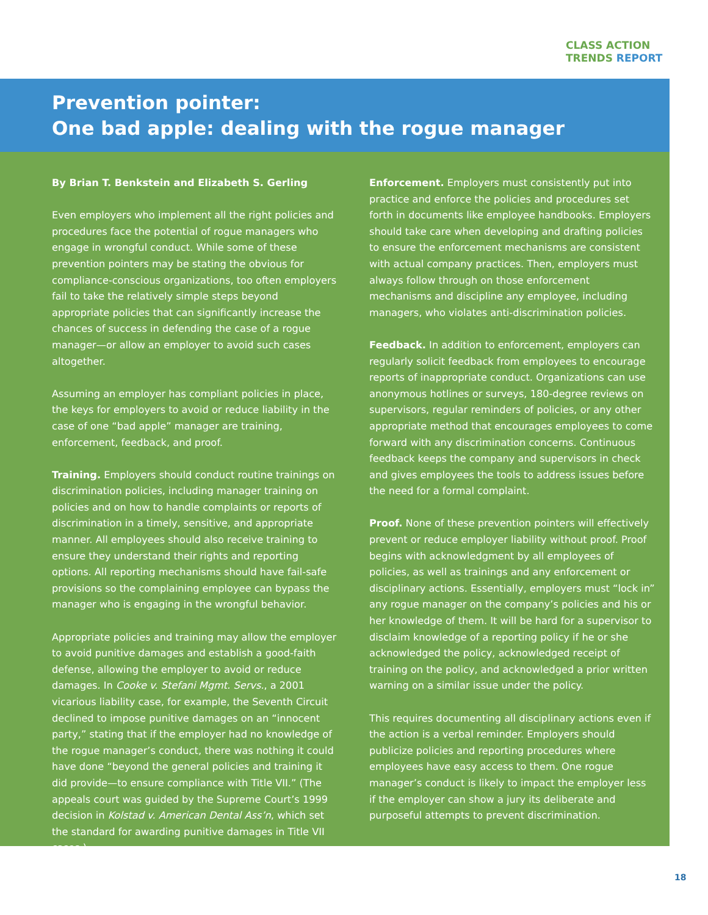CLASS ACTION
TRENDS REPORT
Prevention pointer:
One bad apple: dealing with the rogue manager
By Brian T. Benkstein and Elizabeth S. Gerling
Even employers who implement all the right policies and procedures face the potential of rogue managers who engage in wrongful conduct. While some of these prevention pointers may be stating the obvious for compliance-conscious organizations, too often employers fail to take the relatively simple steps beyond appropriate policies that can significantly increase the chances of success in defending the case of a rogue manager—or allow an employer to avoid such cases altogether.
Assuming an employer has compliant policies in place, the keys for employers to avoid or reduce liability in the case of one “bad apple” manager are training, enforcement, feedback, and proof.
Training. Employers should conduct routine trainings on discrimination policies, including manager training on policies and on how to handle complaints or reports of discrimination in a timely, sensitive, and appropriate manner. All employees should also receive training to ensure they understand their rights and reporting options. All reporting mechanisms should have fail-safe provisions so the complaining employee can bypass the manager who is engaging in the wrongful behavior.
Appropriate policies and training may allow the employer to avoid punitive damages and establish a good-faith defense, allowing the employer to avoid or reduce damages. In Cooke v. Stefani Mgmt. Servs., a 2001 vicarious liability case, for example, the Seventh Circuit declined to impose punitive damages on an “innocent party,” stating that if the employer had no knowledge of the rogue manager’s conduct, there was nothing it could have done “beyond the general policies and training it did provide—to ensure compliance with Title VII.” (The appeals court was guided by the Supreme Court’s 1999 decision in Kolstad v. American Dental Ass’n, which set the standard for awarding punitive damages in Title VII cases.)
Enforcement. Employers must consistently put into practice and enforce the policies and procedures set forth in documents like employee handbooks. Employers should take care when developing and drafting policies to ensure the enforcement mechanisms are consistent with actual company practices. Then, employers must always follow through on those enforcement mechanisms and discipline any employee, including managers, who violates anti-discrimination policies.
Feedback. In addition to enforcement, employers can regularly solicit feedback from employees to encourage reports of inappropriate conduct. Organizations can use anonymous hotlines or surveys, 180-degree reviews on supervisors, regular reminders of policies, or any other appropriate method that encourages employees to come forward with any discrimination concerns. Continuous feedback keeps the company and supervisors in check and gives employees the tools to address issues before the need for a formal complaint.
Proof. None of these prevention pointers will effectively prevent or reduce employer liability without proof. Proof begins with acknowledgment by all employees of policies, as well as trainings and any enforcement or disciplinary actions. Essentially, employers must “lock in” any rogue manager on the company’s policies and his or her knowledge of them. It will be hard for a supervisor to disclaim knowledge of a reporting policy if he or she acknowledged the policy, acknowledged receipt of training on the policy, and acknowledged a prior written warning on a similar issue under the policy.
This requires documenting all disciplinary actions even if the action is a verbal reminder. Employers should publicize policies and reporting procedures where employees have easy access to them. One rogue manager’s conduct is likely to impact the employer less if the employer can show a jury its deliberate and purposeful attempts to prevent discrimination.
18